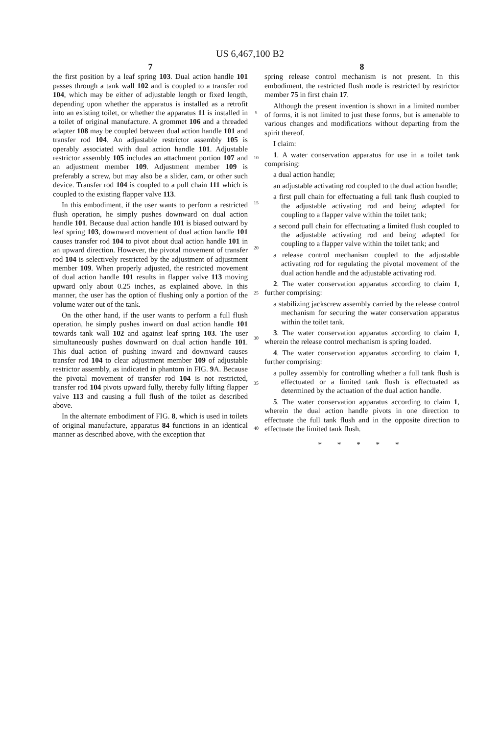US 6,467,100 B2
7
the first position by a leaf spring 103. Dual action handle 101 passes through a tank wall 102 and is coupled to a transfer rod 104, which may be either of adjustable length or fixed length, depending upon whether the apparatus is installed as a retrofit into an existing toilet, or whether the apparatus 11 is installed in a toilet of original manufacture. A grommet 106 and a threaded adapter 108 may be coupled between dual action handle 101 and transfer rod 104. An adjustable restrictor assembly 105 is operably associated with dual action handle 101. Adjustable restrictor assembly 105 includes an attachment portion 107 and an adjustment member 109. Adjustment member 109 is preferably a screw, but may also be a slider, cam, or other such device. Transfer rod 104 is coupled to a pull chain 111 which is coupled to the existing flapper valve 113.
In this embodiment, if the user wants to perform a restricted flush operation, he simply pushes downward on dual action handle 101. Because dual action handle 101 is biased outward by leaf spring 103, downward movement of dual action handle 101 causes transfer rod 104 to pivot about dual action handle 101 in an upward direction. However, the pivotal movement of transfer rod 104 is selectively restricted by the adjustment of adjustment member 109. When properly adjusted, the restricted movement of dual action handle 101 results in flapper valve 113 moving upward only about 0.25 inches, as explained above. In this manner, the user has the option of flushing only a portion of the volume water out of the tank.
On the other hand, if the user wants to perform a full flush operation, he simply pushes inward on dual action handle 101 towards tank wall 102 and against leaf spring 103. The user simultaneously pushes downward on dual action handle 101. This dual action of pushing inward and downward causes transfer rod 104 to clear adjustment member 109 of adjustable restrictor assembly, as indicated in phantom in FIG. 9 A. Because the pivotal movement of transfer rod 104 is not restricted, transfer rod 104 pivots upward fully, thereby fully lifting flapper valve 113 and causing a full flush of the toilet as described above.
In the alternate embodiment of FIG. 8, which is used in toilets of original manufacture, apparatus 84 functions in an identical manner as described above, with the exception that
5
10
15
20
25
30
35
40
8
spring release control mechanism is not present. In this embodiment, the restricted flush mode is restricted by restrictor member 75 in first chain 17.
Although the present invention is shown in a limited number of forms, it is not limited to just these forms, but is amenable to various changes and modifications without departing from the spirit thereof.
I claim:
1. A water conservation apparatus for use in a toilet tank comprising:
a dual action handle;
an adjustable activating rod coupled to the dual action handle;
a first pull chain for effectuating a full tank flush coupled to the adjustable activating rod and being adapted for coupling to a flapper valve within the toilet tank;
a second pull chain for effectuating a limited flush coupled to the adjustable activating rod and being adapted for coupling to a flapper valve within the toilet tank; and
a release control mechanism coupled to the adjustable activating rod for regulating the pivotal movement of the dual action handle and the adjustable activating rod.
2. The water conservation apparatus according to claim 1, further comprising:
a stabilizing jackscrew assembly carried by the release control mechanism for securing the water conservation apparatus within the toilet tank.
3. The water conservation apparatus according to claim 1, wherein the release control mechanism is spring loaded.
4. The water conservation apparatus according to claim 1, further comprising:
a pulley assembly for controlling whether a full tank flush is effectuated or a limited tank flush is effectuated as determined by the actuation of the dual action handle.
5. The water conservation apparatus according to claim 1, wherein the dual action handle pivots in one direction to effectuate the full tank flush and in the opposite direction to effectuate the limited tank flush.
* * * * *